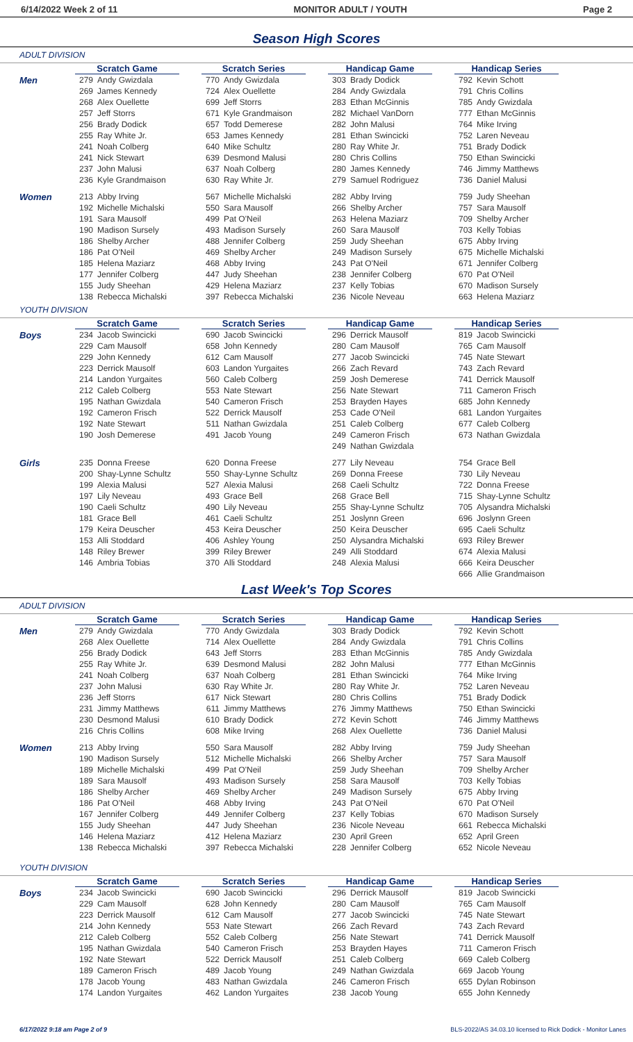6/14/2022 Week 2 of 11 MONITOR ADULT / YOUTH Page 2
Season High Scores
ADULT DIVISION
| | Scratch Game | | Scratch Series | | Handicap Game | | Handicap Series | |
| Men | 279 | Andy Gwizdala | 770 | Andy Gwizdala | 303 | Brady Dodick | 792 | Kevin Schott |
| | 269 | James Kennedy | 724 | Alex Ouellette | 284 | Andy Gwizdala | 791 | Chris Collins |
| | 268 | Alex Ouellette | 699 | Jeff Storrs | 283 | Ethan McGinnis | 785 | Andy Gwizdala |
| | 257 | Jeff Storrs | 671 | Kyle Grandmaison | 282 | Michael VanDorn | 777 | Ethan McGinnis |
| | 256 | Brady Dodick | 657 | Todd Demerese | 282 | John Malusi | 764 | Mike Irving |
| | 255 | Ray White Jr. | 653 | James Kennedy | 281 | Ethan Swincicki | 752 | Laren Neveau |
| | 241 | Noah Colberg | 640 | Mike Schultz | 280 | Ray White Jr. | 751 | Brady Dodick |
| | 241 | Nick Stewart | 639 | Desmond Malusi | 280 | Chris Collins | 750 | Ethan Swincicki |
| | 237 | John Malusi | 637 | Noah Colberg | 280 | James Kennedy | 746 | Jimmy Matthews |
| | 236 | Kyle Grandmaison | 630 | Ray White Jr. | 279 | Samuel Rodriguez | 736 | Daniel Malusi |
| Women | 213 | Abby Irving | 567 | Michelle Michalski | 282 | Abby Irving | 759 | Judy Sheehan |
| | 192 | Michelle Michalski | 550 | Sara Mausolf | 266 | Shelby Archer | 757 | Sara Mausolf |
| | 191 | Sara Mausolf | 499 | Pat O'Neil | 263 | Helena Maziarz | 709 | Shelby Archer |
| | 190 | Madison Sursely | 493 | Madison Sursely | 260 | Sara Mausolf | 703 | Kelly Tobias |
| | 186 | Shelby Archer | 488 | Jennifer Colberg | 259 | Judy Sheehan | 675 | Abby Irving |
| | 186 | Pat O'Neil | 469 | Shelby Archer | 249 | Madison Sursely | 675 | Michelle Michalski |
| | 185 | Helena Maziarz | 468 | Abby Irving | 243 | Pat O'Neil | 671 | Jennifer Colberg |
| | 177 | Jennifer Colberg | 447 | Judy Sheehan | 238 | Jennifer Colberg | 670 | Pat O'Neil |
| | 155 | Judy Sheehan | 429 | Helena Maziarz | 237 | Kelly Tobias | 670 | Madison Sursely |
| | 138 | Rebecca Michalski | 397 | Rebecca Michalski | 236 | Nicole Neveau | 663 | Helena Maziarz |
YOUTH DIVISION
| | Scratch Game | | Scratch Series | | Handicap Game | | Handicap Series | |
| Boys | 234 | Jacob Swincicki | 690 | Jacob Swincicki | 296 | Derrick Mausolf | 819 | Jacob Swincicki |
| | 229 | Cam Mausolf | 658 | John Kennedy | 280 | Cam Mausolf | 765 | Cam Mausolf |
| | 229 | John Kennedy | 612 | Cam Mausolf | 277 | Jacob Swincicki | 745 | Nate Stewart |
| | 223 | Derrick Mausolf | 603 | Landon Yurgaites | 266 | Zach Revard | 743 | Zach Revard |
| | 214 | Landon Yurgaites | 560 | Caleb Colberg | 259 | Josh Demerese | 741 | Derrick Mausolf |
| | 212 | Caleb Colberg | 553 | Nate Stewart | 256 | Nate Stewart | 711 | Cameron Frisch |
| | 195 | Nathan Gwizdala | 540 | Cameron Frisch | 253 | Brayden Hayes | 685 | John Kennedy |
| | 192 | Cameron Frisch | 522 | Derrick Mausolf | 253 | Cade O'Neil | 681 | Landon Yurgaites |
| | 192 | Nate Stewart | 511 | Nathan Gwizdala | 251 | Caleb Colberg | 677 | Caleb Colberg |
| | 190 | Josh Demerese | 491 | Jacob Young | 249 | Cameron Frisch | 673 | Nathan Gwizdala |
| | | | | | 249 | Nathan Gwizdala | | |
| Girls | 235 | Donna Freese | 620 | Donna Freese | 277 | Lily Neveau | 754 | Grace Bell |
| | 200 | Shay-Lynne Schultz | 550 | Shay-Lynne Schultz | 269 | Donna Freese | 730 | Lily Neveau |
| | 199 | Alexia Malusi | 527 | Alexia Malusi | 268 | Caeli Schultz | 722 | Donna Freese |
| | 197 | Lily Neveau | 493 | Grace Bell | 268 | Grace Bell | 715 | Shay-Lynne Schultz |
| | 190 | Caeli Schultz | 490 | Lily Neveau | 255 | Shay-Lynne Schultz | 705 | Alysandra Michalski |
| | 181 | Grace Bell | 461 | Caeli Schultz | 251 | Joslynn Green | 696 | Joslynn Green |
| | 179 | Keira Deuscher | 453 | Keira Deuscher | 250 | Keira Deuscher | 695 | Caeli Schultz |
| | 153 | Alli Stoddard | 406 | Ashley Young | 250 | Alysandra Michalski | 693 | Riley Brewer |
| | 148 | Riley Brewer | 399 | Riley Brewer | 249 | Alli Stoddard | 674 | Alexia Malusi |
| | 146 | Ambria Tobias | 370 | Alli Stoddard | 248 | Alexia Malusi | 666 | Keira Deuscher |
| | | | | | | | 666 | Allie Grandmaison |
Last Week's Top Scores
ADULT DIVISION
| | Scratch Game | | Scratch Series | | Handicap Game | | Handicap Series | |
| Men | 279 | Andy Gwizdala | 770 | Andy Gwizdala | 303 | Brady Dodick | 792 | Kevin Schott |
| | 268 | Alex Ouellette | 714 | Alex Ouellette | 284 | Andy Gwizdala | 791 | Chris Collins |
| | 256 | Brady Dodick | 643 | Jeff Storrs | 283 | Ethan McGinnis | 785 | Andy Gwizdala |
| | 255 | Ray White Jr. | 639 | Desmond Malusi | 282 | John Malusi | 777 | Ethan McGinnis |
| | 241 | Noah Colberg | 637 | Noah Colberg | 281 | Ethan Swincicki | 764 | Mike Irving |
| | 237 | John Malusi | 630 | Ray White Jr. | 280 | Ray White Jr. | 752 | Laren Neveau |
| | 236 | Jeff Storrs | 617 | Nick Stewart | 280 | Chris Collins | 751 | Brady Dodick |
| | 231 | Jimmy Matthews | 611 | Jimmy Matthews | 276 | Jimmy Matthews | 750 | Ethan Swincicki |
| | 230 | Desmond Malusi | 610 | Brady Dodick | 272 | Kevin Schott | 746 | Jimmy Matthews |
| | 216 | Chris Collins | 608 | Mike Irving | 268 | Alex Ouellette | 736 | Daniel Malusi |
| Women | 213 | Abby Irving | 550 | Sara Mausolf | 282 | Abby Irving | 759 | Judy Sheehan |
| | 190 | Madison Sursely | 512 | Michelle Michalski | 266 | Shelby Archer | 757 | Sara Mausolf |
| | 189 | Michelle Michalski | 499 | Pat O'Neil | 259 | Judy Sheehan | 709 | Shelby Archer |
| | 189 | Sara Mausolf | 493 | Madison Sursely | 258 | Sara Mausolf | 703 | Kelly Tobias |
| | 186 | Shelby Archer | 469 | Shelby Archer | 249 | Madison Sursely | 675 | Abby Irving |
| | 186 | Pat O'Neil | 468 | Abby Irving | 243 | Pat O'Neil | 670 | Pat O'Neil |
| | 167 | Jennifer Colberg | 449 | Jennifer Colberg | 237 | Kelly Tobias | 670 | Madison Sursely |
| | 155 | Judy Sheehan | 447 | Judy Sheehan | 236 | Nicole Neveau | 661 | Rebecca Michalski |
| | 146 | Helena Maziarz | 412 | Helena Maziarz | 230 | April Green | 652 | April Green |
| | 138 | Rebecca Michalski | 397 | Rebecca Michalski | 228 | Jennifer Colberg | 652 | Nicole Neveau |
YOUTH DIVISION
| | Scratch Game | | Scratch Series | | Handicap Game | | Handicap Series | |
| Boys | 234 | Jacob Swincicki | 690 | Jacob Swincicki | 296 | Derrick Mausolf | 819 | Jacob Swincicki |
| | 229 | Cam Mausolf | 628 | John Kennedy | 280 | Cam Mausolf | 765 | Cam Mausolf |
| | 223 | Derrick Mausolf | 612 | Cam Mausolf | 277 | Jacob Swincicki | 745 | Nate Stewart |
| | 214 | John Kennedy | 553 | Nate Stewart | 266 | Zach Revard | 743 | Zach Revard |
| | 212 | Caleb Colberg | 552 | Caleb Colberg | 256 | Nate Stewart | 741 | Derrick Mausolf |
| | 195 | Nathan Gwizdala | 540 | Cameron Frisch | 253 | Brayden Hayes | 711 | Cameron Frisch |
| | 192 | Nate Stewart | 522 | Derrick Mausolf | 251 | Caleb Colberg | 669 | Caleb Colberg |
| | 189 | Cameron Frisch | 489 | Jacob Young | 249 | Nathan Gwizdala | 669 | Jacob Young |
| | 178 | Jacob Young | 483 | Nathan Gwizdala | 246 | Cameron Frisch | 655 | Dylan Robinson |
| | 174 | Landon Yurgaites | 462 | Landon Yurgaites | 238 | Jacob Young | 655 | John Kennedy |
6/17/2022 9:18 am Page 2 of 9 BLS-2022/AS 34.03.10 licensed to Rick Dodick - Monitor Lanes